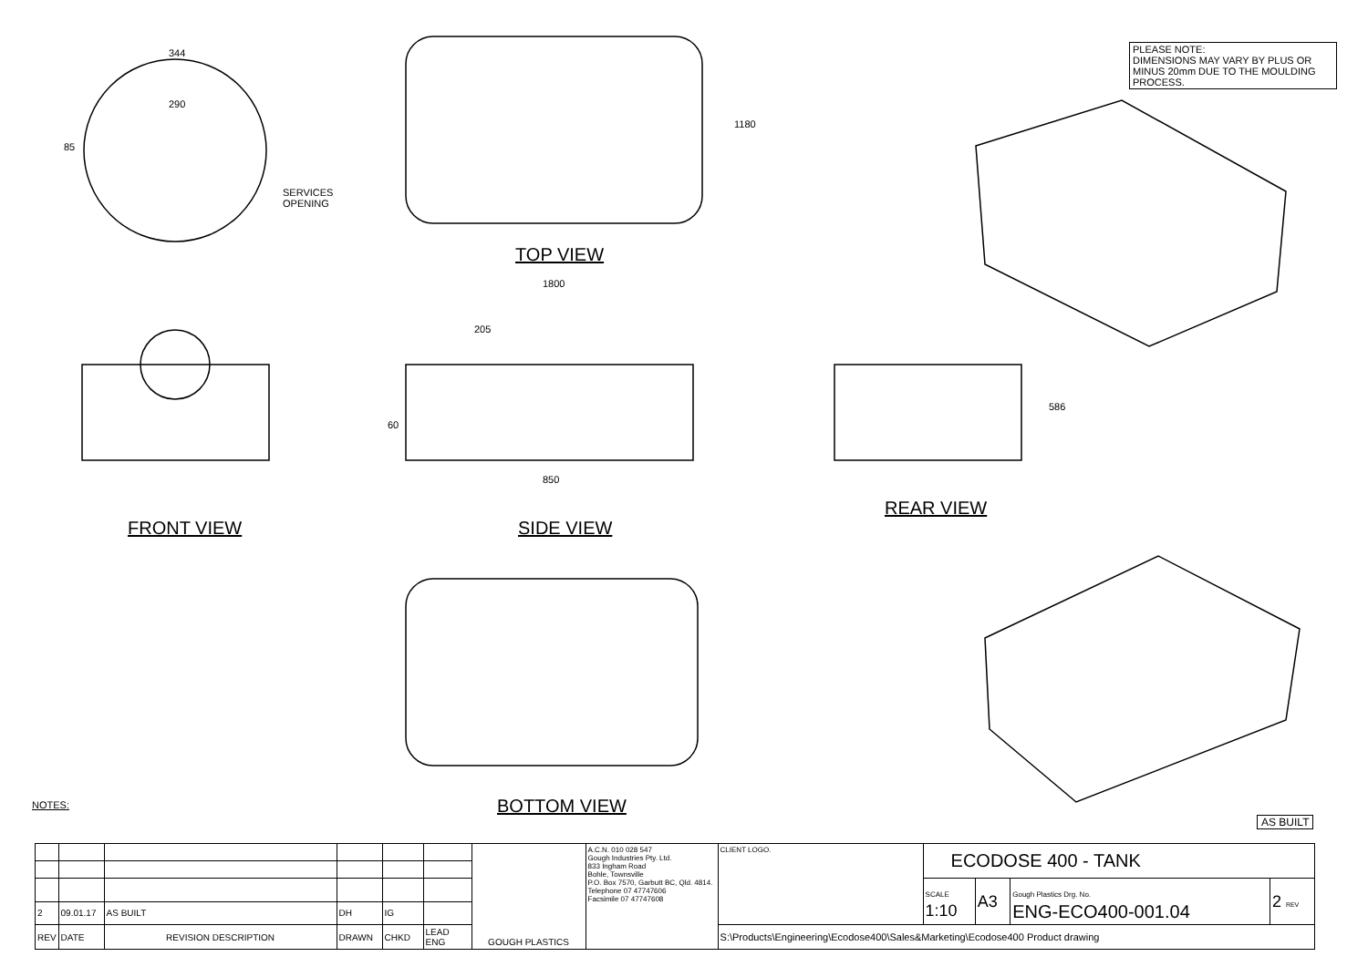PLEASE NOTE:
DIMENSIONS MAY VARY BY PLUS OR MINUS 20mm DUE TO THE MOULDING PROCESS.
344
290
85
SERVICES
OPENING
1180
TOP VIEW
1800
205
60
586
850
FRONT VIEW SIDE VIEW
REAR VIEW
BOTTOM VIEW
NOTES:
AS BUILT
| | | | | | | GOUGH PLASTICS | A.C.N. 010 028 547 Gough Industries Pty. Ltd. 833 Ingham Road Bohle, Townsville P.O. Box 7570, Garbutt BC, Qld. 4814. Telephone 07 47747606 Facsimile 07 47747608 | CLIENT LOGO. | ECODOSE 400 - TANK | | | |
| | | | | | | | | | SCALE 1:10 | A3 | Gough Plastics Drg. No. ENG-ECO400-001.04 | 2 REV |
| 2 | 09.01.17 | AS BUILT | DH | IG | | | | | | | | |
| REV | DATE | REVISION DESCRIPTION | DRAWN | CHKD | LEAD ENG | | | S:\Products\Engineering\Ecodose400\Sales&Marketing\Ecodose400 Product drawing | | | | |